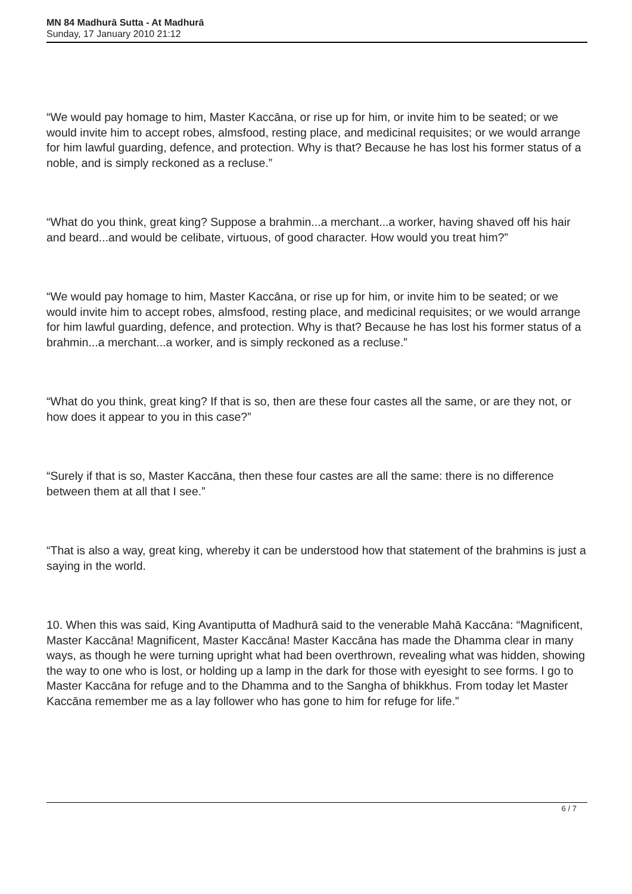MN 84 Madhurā Sutta - At Madhurā
Sunday, 17 January 2010 21:12
“We would pay homage to him, Master Kaccāna, or rise up for him, or invite him to be seated; or we would invite him to accept robes, almsfood, resting place, and medicinal requisites; or we would arrange for him lawful guarding, defence, and protection. Why is that? Because he has lost his former status of a noble, and is simply reckoned as a recluse.”
“What do you think, great king? Suppose a brahmin...a merchant...a worker, having shaved off his hair and beard...and would be celibate, virtuous, of good character. How would you treat him?”
“We would pay homage to him, Master Kaccāna, or rise up for him, or invite him to be seated; or we would invite him to accept robes, almsfood, resting place, and medicinal requisites; or we would arrange for him lawful guarding, defence, and protection. Why is that? Because he has lost his former status of a brahmin...a merchant...a worker, and is simply reckoned as a recluse.”
“What do you think, great king? If that is so, then are these four castes all the same, or are they not, or how does it appear to you in this case?”
“Surely if that is so, Master Kaccāna, then these four castes are all the same: there is no difference between them at all that I see.”
“That is also a way, great king, whereby it can be understood how that statement of the brahmins is just a saying in the world.
10. When this was said, King Avantiputta of Madhurā said to the venerable Mahā Kaccāna: “Magnificent, Master Kaccāna! Magnificent, Master Kaccāna! Master Kaccāna has made the Dhamma clear in many ways, as though he were turning upright what had been overthrown, revealing what was hidden, showing the way to one who is lost, or holding up a lamp in the dark for those with eyesight to see forms. I go to Master Kaccāna for refuge and to the Dhamma and to the Sangha of bhikkhus. From today let Master Kaccāna remember me as a lay follower who has gone to him for refuge for life.”
6 / 7